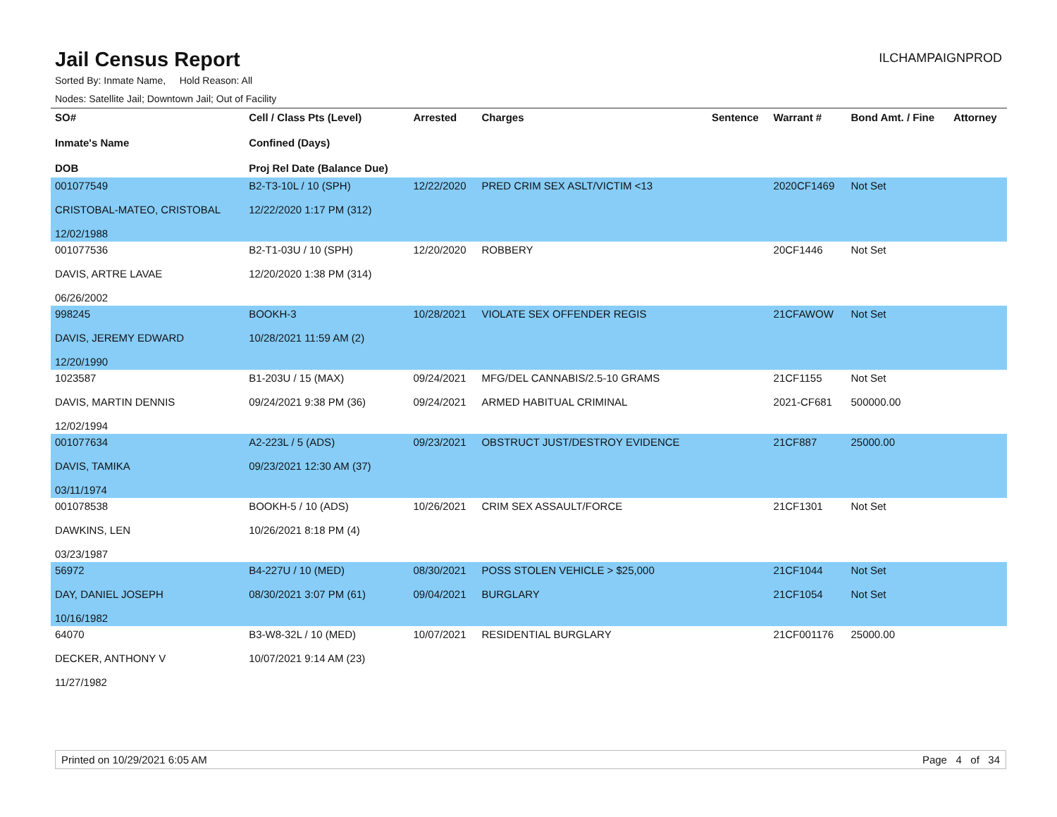Jail Census Report
ILCHAMPAIGNPROD
Sorted By: Inmate Name, Hold Reason: All
Nodes: Satellite Jail; Downtown Jail; Out of Facility
| SO# Inmate's Name DOB | Cell / Class Pts (Level) Confined (Days) Proj Rel Date (Balance Due) | Arrested | Charges | Sentence | Warrant # | Bond Amt. / Fine | Attorney |
| --- | --- | --- | --- | --- | --- | --- | --- |
| 001077549 CRISTOBAL-MATEO, CRISTOBAL 12/02/1988 | B2-T3-10L / 10 (SPH) 12/22/2020 1:17 PM (312) | 12/22/2020 | PRED CRIM SEX ASLT/VICTIM <13 | | 2020CF1469 | Not Set | |
| 001077536 DAVIS, ARTRE LAVAE 06/26/2002 | B2-T1-03U / 10 (SPH) 12/20/2020 1:38 PM (314) | 12/20/2020 | ROBBERY | | 20CF1446 | Not Set | |
| 998245 DAVIS, JEREMY EDWARD 12/20/1990 | BOOKH-3 10/28/2021 11:59 AM (2) | 10/28/2021 | VIOLATE SEX OFFENDER REGIS | | 21CFAWOW | Not Set | |
| 1023587 DAVIS, MARTIN DENNIS 12/02/1994 | B1-203U / 15 (MAX) 09/24/2021 9:38 PM (36) | 09/24/2021 09/24/2021 | MFG/DEL CANNABIS/2.5-10 GRAMS ARMED HABITUAL CRIMINAL | | 21CF1155 2021-CF681 | Not Set 500000.00 | |
| 001077634 DAVIS, TAMIKA 03/11/1974 | A2-223L / 5 (ADS) 09/23/2021 12:30 AM (37) | 09/23/2021 | OBSTRUCT JUST/DESTROY EVIDENCE | | 21CF887 | 25000.00 | |
| 001078538 DAWKINS, LEN 03/23/1987 | BOOKH-5 / 10 (ADS) 10/26/2021 8:18 PM (4) | 10/26/2021 | CRIM SEX ASSAULT/FORCE | | 21CF1301 | Not Set | |
| 56972 DAY, DANIEL JOSEPH 10/16/1982 | B4-227U / 10 (MED) 08/30/2021 3:07 PM (61) | 08/30/2021 09/04/2021 | POSS STOLEN VEHICLE > $25,000 BURGLARY | | 21CF1044 21CF1054 | Not Set Not Set | |
| 64070 DECKER, ANTHONY V 11/27/1982 | B3-W8-32L / 10 (MED) 10/07/2021 9:14 AM (23) | 10/07/2021 | RESIDENTIAL BURGLARY | | 21CF001176 | 25000.00 | |
Printed on 10/29/2021 6:05 AM Page 4 of 34